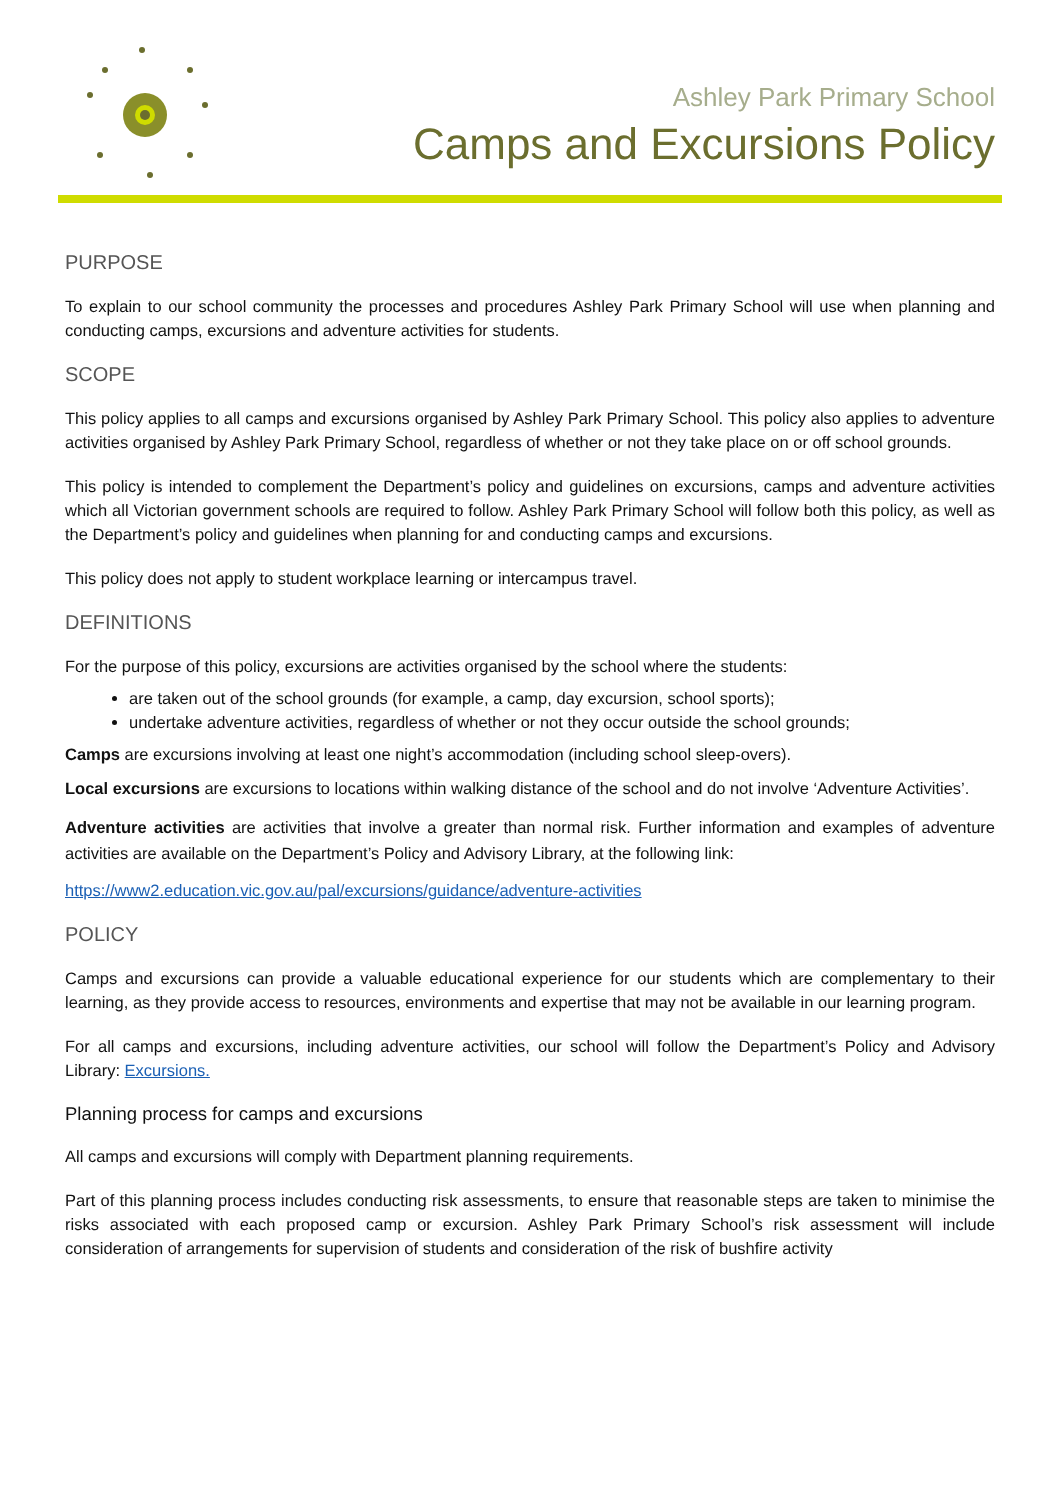Ashley Park Primary School
Camps and Excursions Policy
PURPOSE
To explain to our school community the processes and procedures Ashley Park Primary School will use when planning and conducting camps, excursions and adventure activities for students.
SCOPE
This policy applies to all camps and excursions organised by Ashley Park Primary School. This policy also applies to adventure activities organised by Ashley Park Primary School, regardless of whether or not they take place on or off school grounds.
This policy is intended to complement the Department’s policy and guidelines on excursions, camps and adventure activities which all Victorian government schools are required to follow. Ashley Park Primary School will follow both this policy, as well as the Department’s policy and guidelines when planning for and conducting camps and excursions.
This policy does not apply to student workplace learning or intercampus travel.
DEFINITIONS
For the purpose of this policy, excursions are activities organised by the school where the students:
are taken out of the school grounds (for example, a camp, day excursion, school sports);
undertake adventure activities, regardless of whether or not they occur outside the school grounds;
Camps are excursions involving at least one night’s accommodation (including school sleep-overs).
Local excursions are excursions to locations within walking distance of the school and do not involve ‘Adventure Activities’.
Adventure activities are activities that involve a greater than normal risk. Further information and examples of adventure activities are available on the Department’s Policy and Advisory Library, at the following link:
https://www2.education.vic.gov.au/pal/excursions/guidance/adventure-activities
POLICY
Camps and excursions can provide a valuable educational experience for our students which are complementary to their learning, as they provide access to resources, environments and expertise that may not be available in our learning program.
For all camps and excursions, including adventure activities, our school will follow the Department’s Policy and Advisory Library: Excursions.
Planning process for camps and excursions
All camps and excursions will comply with Department planning requirements.
Part of this planning process includes conducting risk assessments, to ensure that reasonable steps are taken to minimise the risks associated with each proposed camp or excursion. Ashley Park Primary School’s risk assessment will include consideration of arrangements for supervision of students and consideration of the risk of bushfire activity